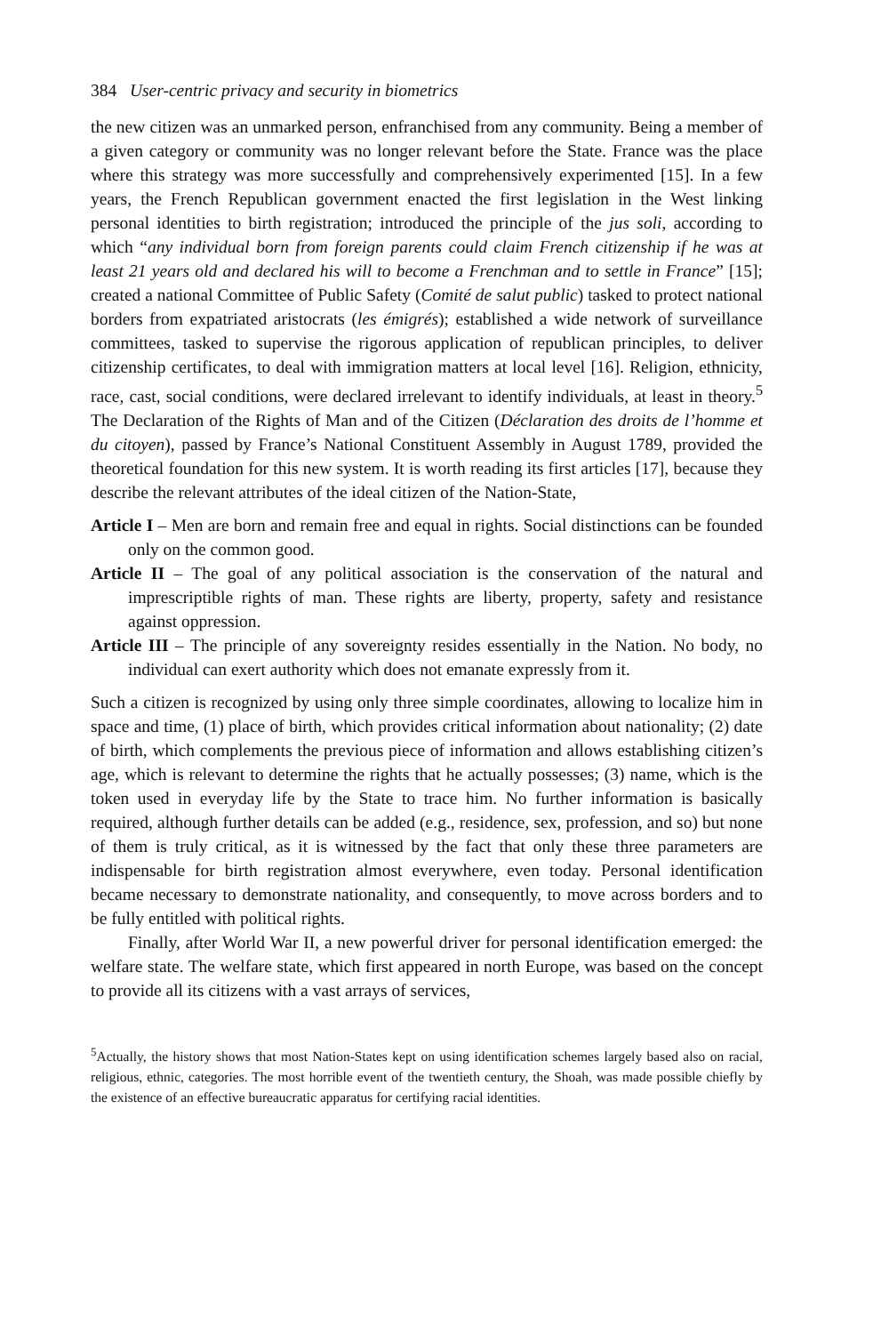384 User-centric privacy and security in biometrics
the new citizen was an unmarked person, enfranchised from any community. Being a member of a given category or community was no longer relevant before the State. France was the place where this strategy was more successfully and comprehensively experimented [15]. In a few years, the French Republican government enacted the first legislation in the West linking personal identities to birth registration; introduced the principle of the jus soli, according to which “any individual born from foreign parents could claim French citizenship if he was at least 21 years old and declared his will to become a Frenchman and to settle in France” [15]; created a national Committee of Public Safety (Comité de salut public) tasked to protect national borders from expatriated aristocrats (les émigrés); established a wide network of surveillance committees, tasked to supervise the rigorous application of republican principles, to deliver citizenship certificates, to deal with immigration matters at local level [16]. Religion, ethnicity, race, cast, social conditions, were declared irrelevant to identify individuals, at least in theory.<sup>5</sup> The Declaration of the Rights of Man and of the Citizen (Déclaration des droits de l’homme et du citoyen), passed by France’s National Constituent Assembly in August 1789, provided the theoretical foundation for this new system. It is worth reading its first articles [17], because they describe the relevant attributes of the ideal citizen of the Nation-State,
Article I – Men are born and remain free and equal in rights. Social distinctions can be founded only on the common good.
Article II – The goal of any political association is the conservation of the natural and imprescriptible rights of man. These rights are liberty, property, safety and resistance against oppression.
Article III – The principle of any sovereignty resides essentially in the Nation. No body, no individual can exert authority which does not emanate expressly from it.
Such a citizen is recognized by using only three simple coordinates, allowing to localize him in space and time, (1) place of birth, which provides critical information about nationality; (2) date of birth, which complements the previous piece of information and allows establishing citizen’s age, which is relevant to determine the rights that he actually possesses; (3) name, which is the token used in everyday life by the State to trace him. No further information is basically required, although further details can be added (e.g., residence, sex, profession, and so) but none of them is truly critical, as it is witnessed by the fact that only these three parameters are indispensable for birth registration almost everywhere, even today. Personal identification became necessary to demonstrate nationality, and consequently, to move across borders and to be fully entitled with political rights.
Finally, after World War II, a new powerful driver for personal identification emerged: the welfare state. The welfare state, which first appeared in north Europe, was based on the concept to provide all its citizens with a vast arrays of services,
<sup>5</sup> Actually, the history shows that most Nation-States kept on using identification schemes largely based also on racial, religious, ethnic, categories. The most horrible event of the twentieth century, the Shoah, was made possible chiefly by the existence of an effective bureaucratic apparatus for certifying racial identities.